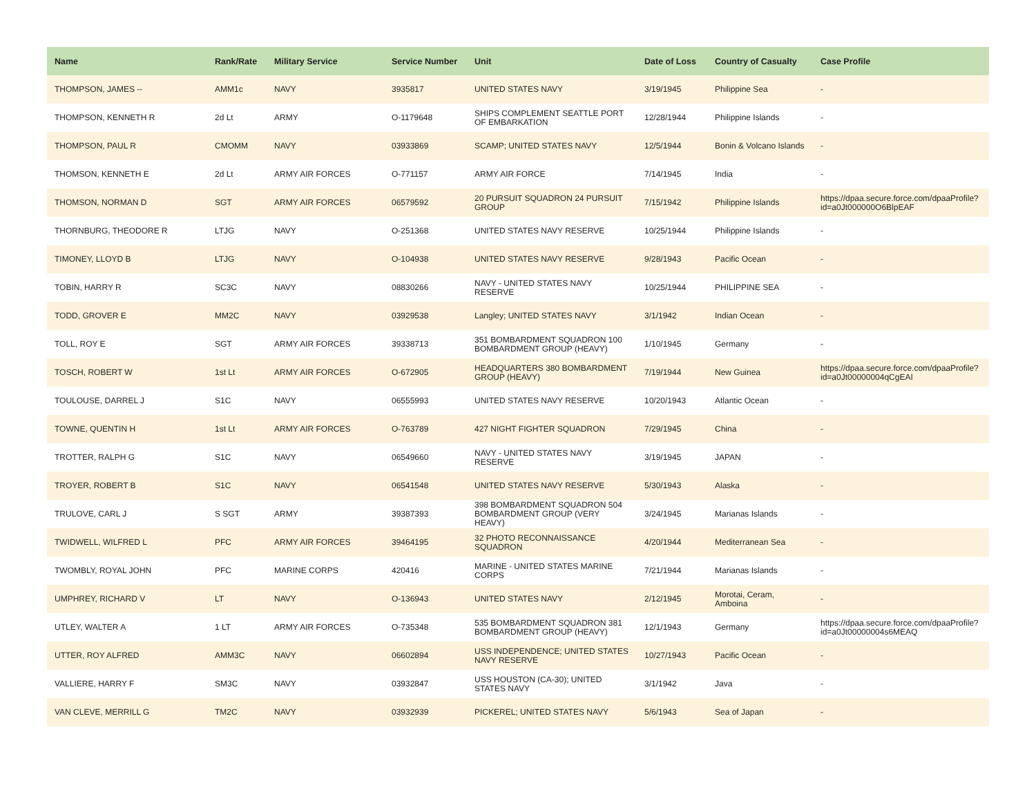| Name | Rank/Rate | Military Service | Service Number | Unit | Date of Loss | Country of Casualty | Case Profile |
| --- | --- | --- | --- | --- | --- | --- | --- |
| THOMPSON, JAMES -- | AMM1c | NAVY | 3935817 | UNITED STATES NAVY | 3/19/1945 | Philippine Sea | - |
| THOMPSON, KENNETH R | 2d Lt | ARMY | O-1179648 | SHIPS COMPLEMENT SEATTLE PORT OF EMBARKATION | 12/28/1944 | Philippine Islands | - |
| THOMPSON, PAUL R | CMOMM | NAVY | 03933869 | SCAMP; UNITED STATES NAVY | 12/5/1944 | Bonin & Volcano Islands | - |
| THOMSON, KENNETH E | 2d Lt | ARMY AIR FORCES | O-771157 | ARMY AIR FORCE | 7/14/1945 | India | - |
| THOMSON, NORMAN D | SGT | ARMY AIR FORCES | 06579592 | 20 PURSUIT SQUADRON 24 PURSUIT GROUP | 7/15/1942 | Philippine Islands | https://dpaa.secure.force.com/dpaaProfile?id=a0Jt000000O6BlpEAF |
| THORNBURG, THEODORE R | LTJG | NAVY | O-251368 | UNITED STATES NAVY RESERVE | 10/25/1944 | Philippine Islands | - |
| TIMONEY, LLOYD B | LTJG | NAVY | O-104938 | UNITED STATES NAVY RESERVE | 9/28/1943 | Pacific Ocean | - |
| TOBIN, HARRY R | SC3C | NAVY | 08830266 | NAVY - UNITED STATES NAVY RESERVE | 10/25/1944 | PHILIPPINE SEA | - |
| TODD, GROVER E | MM2C | NAVY | 03929538 | Langley; UNITED STATES NAVY | 3/1/1942 | Indian Ocean | - |
| TOLL, ROY E | SGT | ARMY AIR FORCES | 39338713 | 351 BOMBARDMENT SQUADRON 100 BOMBARDMENT GROUP (HEAVY) | 1/10/1945 | Germany | - |
| TOSCH, ROBERT W | 1st Lt | ARMY AIR FORCES | O-672905 | HEADQUARTERS 380 BOMBARDMENT GROUP (HEAVY) | 7/19/1944 | New Guinea | https://dpaa.secure.force.com/dpaaProfile?id=a0Jt00000004qCgEAI |
| TOULOUSE, DARREL J | S1C | NAVY | 06555993 | UNITED STATES NAVY RESERVE | 10/20/1943 | Atlantic Ocean | - |
| TOWNE, QUENTIN H | 1st Lt | ARMY AIR FORCES | O-763789 | 427 NIGHT FIGHTER SQUADRON | 7/29/1945 | China | - |
| TROTTER, RALPH G | S1C | NAVY | 06549660 | NAVY - UNITED STATES NAVY RESERVE | 3/19/1945 | JAPAN | - |
| TROYER, ROBERT B | S1C | NAVY | 06541548 | UNITED STATES NAVY RESERVE | 5/30/1943 | Alaska | - |
| TRULOVE, CARL J | S SGT | ARMY | 39387393 | 398 BOMBARDMENT SQUADRON 504 BOMBARDMENT GROUP (VERY HEAVY) | 3/24/1945 | Marianas Islands | - |
| TWIDWELL, WILFRED L | PFC | ARMY AIR FORCES | 39464195 | 32 PHOTO RECONNAISSANCE SQUADRON | 4/20/1944 | Mediterranean Sea | - |
| TWOMBLY, ROYAL JOHN | PFC | MARINE CORPS | 420416 | MARINE - UNITED STATES MARINE CORPS | 7/21/1944 | Marianas Islands | - |
| UMPHREY, RICHARD V | LT | NAVY | O-136943 | UNITED STATES NAVY | 2/12/1945 | Morotai, Ceram, Amboina | - |
| UTLEY, WALTER A | 1 LT | ARMY AIR FORCES | O-735348 | 535 BOMBARDMENT SQUADRON 381 BOMBARDMENT GROUP (HEAVY) | 12/1/1943 | Germany | https://dpaa.secure.force.com/dpaaProfile?id=a0Jt00000004s6MEAQ |
| UTTER, ROY ALFRED | AMM3C | NAVY | 06602894 | USS INDEPENDENCE; UNITED STATES NAVY RESERVE | 10/27/1943 | Pacific Ocean | - |
| VALLIERE, HARRY F | SM3C | NAVY | 03932847 | USS HOUSTON (CA-30); UNITED STATES NAVY | 3/1/1942 | Java | - |
| VAN CLEVE, MERRILL G | TM2C | NAVY | 03932939 | PICKEREL; UNITED STATES NAVY | 5/6/1943 | Sea of Japan | - |